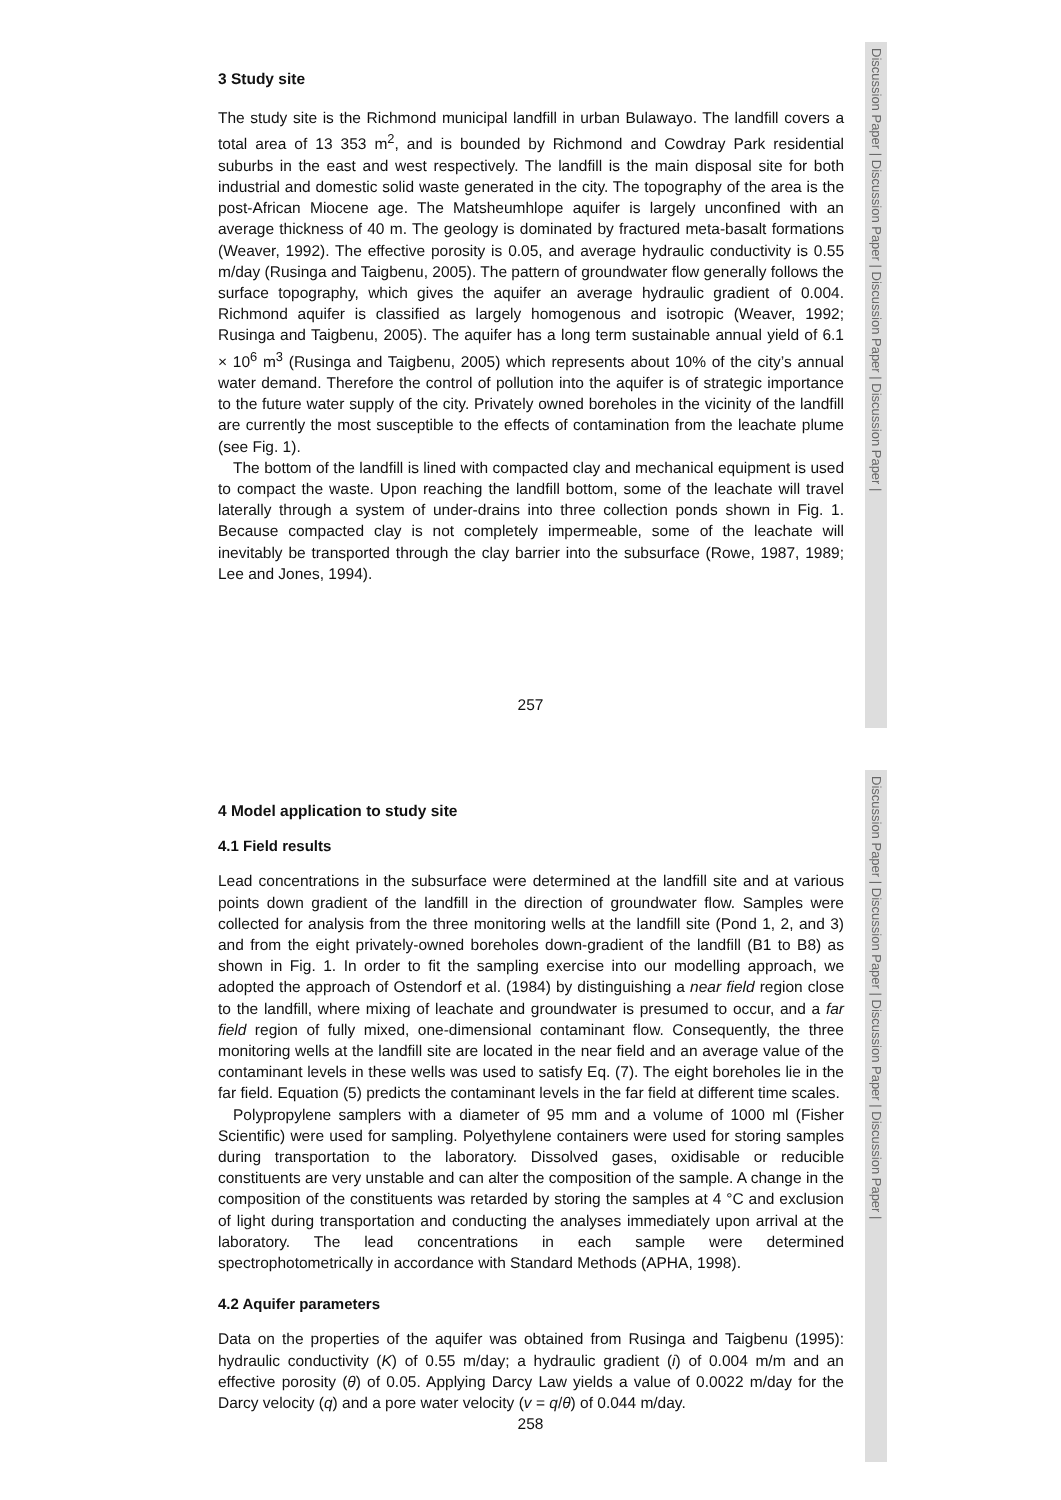Discussion Paper | Discussion Paper | Discussion Paper | Discussion Paper |
Discussion Paper | Discussion Paper | Discussion Paper | Discussion Paper |
3 Study site
The study site is the Richmond municipal landfill in urban Bulawayo. The landfill covers a total area of 13 353 m<sup>2</sup>, and is bounded by Richmond and Cowdray Park residential suburbs in the east and west respectively. The landfill is the main disposal site for both industrial and domestic solid waste generated in the city. The topography of the area is the post-African Miocene age. The Matsheumhlope aquifer is largely unconfined with an average thickness of 40 m. The geology is dominated by fractured meta-basalt formations (Weaver, 1992). The effective porosity is 0.05, and average hydraulic conductivity is 0.55 m/day (Rusinga and Taigbenu, 2005). The pattern of groundwater flow generally follows the surface topography, which gives the aquifer an average hydraulic gradient of 0.004. Richmond aquifer is classified as largely homogenous and isotropic (Weaver, 1992; Rusinga and Taigbenu, 2005). The aquifer has a long term sustainable annual yield of 6.1 × 10<sup>6</sup> m<sup>3</sup> (Rusinga and Taigbenu, 2005) which represents about 10% of the city’s annual water demand. Therefore the control of pollution into the aquifer is of strategic importance to the future water supply of the city. Privately owned boreholes in the vicinity of the landfill are currently the most susceptible to the effects of contamination from the leachate plume (see Fig. 1).
The bottom of the landfill is lined with compacted clay and mechanical equipment is used to compact the waste. Upon reaching the landfill bottom, some of the leachate will travel laterally through a system of under-drains into three collection ponds shown in Fig. 1. Because compacted clay is not completely impermeable, some of the leachate will inevitably be transported through the clay barrier into the subsurface (Rowe, 1987, 1989; Lee and Jones, 1994).
257
4 Model application to study site
4.1 Field results
Lead concentrations in the subsurface were determined at the landfill site and at various points down gradient of the landfill in the direction of groundwater flow. Samples were collected for analysis from the three monitoring wells at the landfill site (Pond 1, 2, and 3) and from the eight privately-owned boreholes down-gradient of the landfill (B1 to B8) as shown in Fig. 1. In order to fit the sampling exercise into our modelling approach, we adopted the approach of Ostendorf et al. (1984) by distinguishing a near field region close to the landfill, where mixing of leachate and groundwater is presumed to occur, and a far field region of fully mixed, one-dimensional contaminant flow. Consequently, the three monitoring wells at the landfill site are located in the near field and an average value of the contaminant levels in these wells was used to satisfy Eq. (7). The eight boreholes lie in the far field. Equation (5) predicts the contaminant levels in the far field at different time scales.
Polypropylene samplers with a diameter of 95 mm and a volume of 1000 ml (Fisher Scientific) were used for sampling. Polyethylene containers were used for storing samples during transportation to the laboratory. Dissolved gases, oxidisable or reducible constituents are very unstable and can alter the composition of the sample. A change in the composition of the constituents was retarded by storing the samples at 4 °C and exclusion of light during transportation and conducting the analyses immediately upon arrival at the laboratory. The lead concentrations in each sample were determined spectrophotometrically in accordance with Standard Methods (APHA, 1998).
4.2 Aquifer parameters
Data on the properties of the aquifer was obtained from Rusinga and Taigbenu (1995): hydraulic conductivity (K) of 0.55 m/day; a hydraulic gradient (i) of 0.004 m/m and an effective porosity (θ) of 0.05. Applying Darcy Law yields a value of 0.0022 m/day for the Darcy velocity (q) and a pore water velocity (v = q/θ) of 0.044 m/day.
258